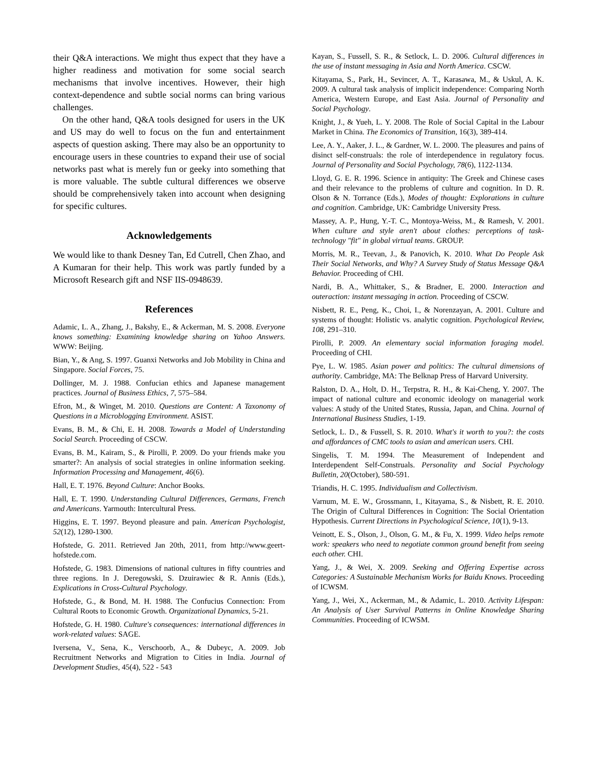their Q&A interactions. We might thus expect that they have a higher readiness and motivation for some social search mechanisms that involve incentives. However, their high context-dependence and subtle social norms can bring various challenges.
On the other hand, Q&A tools designed for users in the UK and US may do well to focus on the fun and entertainment aspects of question asking. There may also be an opportunity to encourage users in these countries to expand their use of social networks past what is merely fun or geeky into something that is more valuable. The subtle cultural differences we observe should be comprehensively taken into account when designing for specific cultures.
Acknowledgements
We would like to thank Desney Tan, Ed Cutrell, Chen Zhao, and A Kumaran for their help. This work was partly funded by a Microsoft Research gift and NSF IIS-0948639.
References
Adamic, L. A., Zhang, J., Bakshy, E., & Ackerman, M. S. 2008. Everyone knows something: Examining knowledge sharing on Yahoo Answers. WWW: Beijing.
Bian, Y., & Ang, S. 1997. Guanxi Networks and Job Mobility in China and Singapore. Social Forces, 75.
Dollinger, M. J. 1988. Confucian ethics and Japanese management practices. Journal of Business Ethics, 7, 575–584.
Efron, M., & Winget, M. 2010. Questions are Content: A Taxonomy of Questions in a Microblogging Environment. ASIST.
Evans, B. M., & Chi, E. H. 2008. Towards a Model of Understanding Social Search. Proceeding of CSCW.
Evans, B. M., Kairam, S., & Pirolli, P. 2009. Do your friends make you smarter?: An analysis of social strategies in online information seeking. Information Processing and Management, 46(6).
Hall, E. T. 1976. Beyond Culture: Anchor Books.
Hall, E. T. 1990. Understanding Cultural Differences, Germans, French and Americans. Yarmouth: Intercultural Press.
Higgins, E. T. 1997. Beyond pleasure and pain. American Psychologist, 52(12), 1280-1300.
Hofstede, G. 2011. Retrieved Jan 20th, 2011, from http://www.geert-hofstede.com.
Hofstede, G. 1983. Dimensions of national cultures in fifty countries and three regions. In J. Deregowski, S. Dzuirawiec & R. Annis (Eds.), Explications in Cross-Cultural Psychology.
Hofstede, G., & Bond, M. H. 1988. The Confucius Connection: From Cultural Roots to Economic Growth. Organizational Dynamics, 5-21.
Hofstede, G. H. 1980. Culture's consequences: international differences in work-related values: SAGE.
Iversena, V., Sena, K., Verschoorb, A., & Dubeyc, A. 2009. Job Recruitment Networks and Migration to Cities in India. Journal of Development Studies, 45(4), 522 - 543
Kayan, S., Fussell, S. R., & Setlock, L. D. 2006. Cultural differences in the use of instant messaging in Asia and North America. CSCW.
Kitayama, S., Park, H., Sevincer, A. T., Karasawa, M., & Uskul, A. K. 2009. A cultural task analysis of implicit independence: Comparing North America, Western Europe, and East Asia. Journal of Personality and Social Psychology.
Knight, J., & Yueh, L. Y. 2008. The Role of Social Capital in the Labour Market in China. The Economics of Transition, 16(3), 389-414.
Lee, A. Y., Aaker, J. L., & Gardner, W. L. 2000. The pleasures and pains of disinct self-construals: the role of interdependence in regulatory focus. Journal of Personality and Social Psychology, 78(6), 1122-1134.
Lloyd, G. E. R. 1996. Science in antiquity: The Greek and Chinese cases and their relevance to the problems of culture and cognition. In D. R. Olson & N. Torrance (Eds.), Modes of thought: Explorations in culture and cognition. Cambridge, UK: Cambridge University Press.
Massey, A. P., Hung, Y.-T. C., Montoya-Weiss, M., & Ramesh, V. 2001. When culture and style aren't about clothes: perceptions of task-technology "fit" in global virtual teams. GROUP.
Morris, M. R., Teevan, J., & Panovich, K. 2010. What Do People Ask Their Social Networks, and Why? A Survey Study of Status Message Q&A Behavior. Proceeding of CHI.
Nardi, B. A., Whittaker, S., & Bradner, E. 2000. Interaction and outeraction: instant messaging in action. Proceeding of CSCW.
Nisbett, R. E., Peng, K., Choi, I., & Norenzayan, A. 2001. Culture and systems of thought: Holistic vs. analytic cognition. Psychological Review, 108, 291–310.
Pirolli, P. 2009. An elementary social information foraging model. Proceeding of CHI.
Pye, L. W. 1985. Asian power and politics: The cultural dimensions of authority. Cambridge, MA: The Belknap Press of Harvard University.
Ralston, D. A., Holt, D. H., Terpstra, R. H., & Kai-Cheng, Y. 2007. The impact of national culture and economic ideology on managerial work values: A study of the United States, Russia, Japan, and China. Journal of International Business Studies, 1-19.
Setlock, L. D., & Fussell, S. R. 2010. What's it worth to you?: the costs and affordances of CMC tools to asian and american users. CHI.
Singelis, T. M. 1994. The Measurement of Independent and Interdependent Self-Construals. Personality and Social Psychology Bulletin, 20(October), 580-591.
Triandis, H. C. 1995. Individualism and Collectivism.
Varnum, M. E. W., Grossmann, I., Kitayama, S., & Nisbett, R. E. 2010. The Origin of Cultural Differences in Cognition: The Social Orientation Hypothesis. Current Directions in Psychological Science, 10(1), 9-13.
Veinott, E. S., Olson, J., Olson, G. M., & Fu, X. 1999. Video helps remote work: speakers who need to negotiate common ground benefit from seeing each other. CHI.
Yang, J., & Wei, X. 2009. Seeking and Offering Expertise across Categories: A Sustainable Mechanism Works for Baidu Knows. Proceeding of ICWSM.
Yang, J., Wei, X., Ackerman, M., & Adamic, L. 2010. Activity Lifespan: An Analysis of User Survival Patterns in Online Knowledge Sharing Communities. Proceeding of ICWSM.